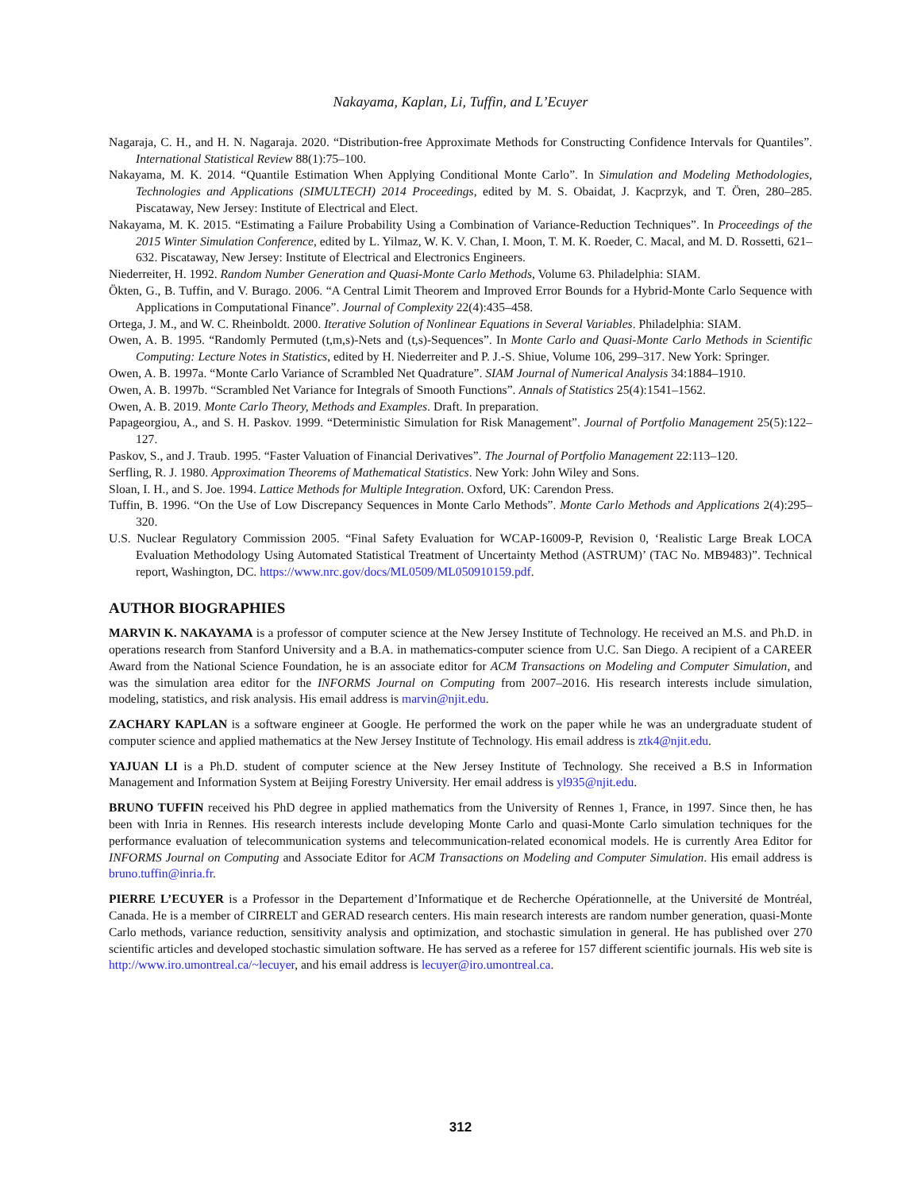Nakayama, Kaplan, Li, Tuffin, and L’Ecuyer
Nagaraja, C. H., and H. N. Nagaraja. 2020. “Distribution-free Approximate Methods for Constructing Confidence Intervals for Quantiles”. International Statistical Review 88(1):75–100.
Nakayama, M. K. 2014. “Quantile Estimation When Applying Conditional Monte Carlo”. In Simulation and Modeling Methodologies, Technologies and Applications (SIMULTECH) 2014 Proceedings, edited by M. S. Obaidat, J. Kacprzyk, and T. Ören, 280–285. Piscataway, New Jersey: Institute of Electrical and Elect.
Nakayama, M. K. 2015. “Estimating a Failure Probability Using a Combination of Variance-Reduction Techniques”. In Proceedings of the 2015 Winter Simulation Conference, edited by L. Yilmaz, W. K. V. Chan, I. Moon, T. M. K. Roeder, C. Macal, and M. D. Rossetti, 621–632. Piscataway, New Jersey: Institute of Electrical and Electronics Engineers.
Niederreiter, H. 1992. Random Number Generation and Quasi-Monte Carlo Methods, Volume 63. Philadelphia: SIAM.
Ökten, G., B. Tuffin, and V. Burago. 2006. “A Central Limit Theorem and Improved Error Bounds for a Hybrid-Monte Carlo Sequence with Applications in Computational Finance”. Journal of Complexity 22(4):435–458.
Ortega, J. M., and W. C. Rheinboldt. 2000. Iterative Solution of Nonlinear Equations in Several Variables. Philadelphia: SIAM.
Owen, A. B. 1995. “Randomly Permuted (t,m,s)-Nets and (t,s)-Sequences”. In Monte Carlo and Quasi-Monte Carlo Methods in Scientific Computing: Lecture Notes in Statistics, edited by H. Niederreiter and P. J.-S. Shiue, Volume 106, 299–317. New York: Springer.
Owen, A. B. 1997a. “Monte Carlo Variance of Scrambled Net Quadrature”. SIAM Journal of Numerical Analysis 34:1884–1910.
Owen, A. B. 1997b. “Scrambled Net Variance for Integrals of Smooth Functions”. Annals of Statistics 25(4):1541–1562.
Owen, A. B. 2019. Monte Carlo Theory, Methods and Examples. Draft. In preparation.
Papageorgiou, A., and S. H. Paskov. 1999. “Deterministic Simulation for Risk Management”. Journal of Portfolio Management 25(5):122–127.
Paskov, S., and J. Traub. 1995. “Faster Valuation of Financial Derivatives”. The Journal of Portfolio Management 22:113–120.
Serfling, R. J. 1980. Approximation Theorems of Mathematical Statistics. New York: John Wiley and Sons.
Sloan, I. H., and S. Joe. 1994. Lattice Methods for Multiple Integration. Oxford, UK: Carendon Press.
Tuffin, B. 1996. “On the Use of Low Discrepancy Sequences in Monte Carlo Methods”. Monte Carlo Methods and Applications 2(4):295–320.
U.S. Nuclear Regulatory Commission 2005. “Final Safety Evaluation for WCAP-16009-P, Revision 0, ‘Realistic Large Break LOCA Evaluation Methodology Using Automated Statistical Treatment of Uncertainty Method (ASTRUM)’ (TAC No. MB9483)”. Technical report, Washington, DC. https://www.nrc.gov/docs/ML0509/ML050910159.pdf.
AUTHOR BIOGRAPHIES
MARVIN K. NAKAYAMA is a professor of computer science at the New Jersey Institute of Technology. He received an M.S. and Ph.D. in operations research from Stanford University and a B.A. in mathematics-computer science from U.C. San Diego. A recipient of a CAREER Award from the National Science Foundation, he is an associate editor for ACM Transactions on Modeling and Computer Simulation, and was the simulation area editor for the INFORMS Journal on Computing from 2007–2016. His research interests include simulation, modeling, statistics, and risk analysis. His email address is marvin@njit.edu.
ZACHARY KAPLAN is a software engineer at Google. He performed the work on the paper while he was an undergraduate student of computer science and applied mathematics at the New Jersey Institute of Technology. His email address is ztk4@njit.edu.
YAJUAN LI is a Ph.D. student of computer science at the New Jersey Institute of Technology. She received a B.S in Information Management and Information System at Beijing Forestry University. Her email address is yl935@njit.edu.
BRUNO TUFFIN received his PhD degree in applied mathematics from the University of Rennes 1, France, in 1997. Since then, he has been with Inria in Rennes. His research interests include developing Monte Carlo and quasi-Monte Carlo simulation techniques for the performance evaluation of telecommunication systems and telecommunication-related economical models. He is currently Area Editor for INFORMS Journal on Computing and Associate Editor for ACM Transactions on Modeling and Computer Simulation. His email address is bruno.tuffin@inria.fr.
PIERRE L’ECUYER is a Professor in the Departement d’Informatique et de Recherche Opérationnelle, at the Université de Montréal, Canada. He is a member of CIRRELT and GERAD research centers. His main research interests are random number generation, quasi-Monte Carlo methods, variance reduction, sensitivity analysis and optimization, and stochastic simulation in general. He has published over 270 scientific articles and developed stochastic simulation software. He has served as a referee for 157 different scientific journals. His web site is http://www.iro.umontreal.ca/~lecuyer, and his email address is lecuyer@iro.umontreal.ca.
312